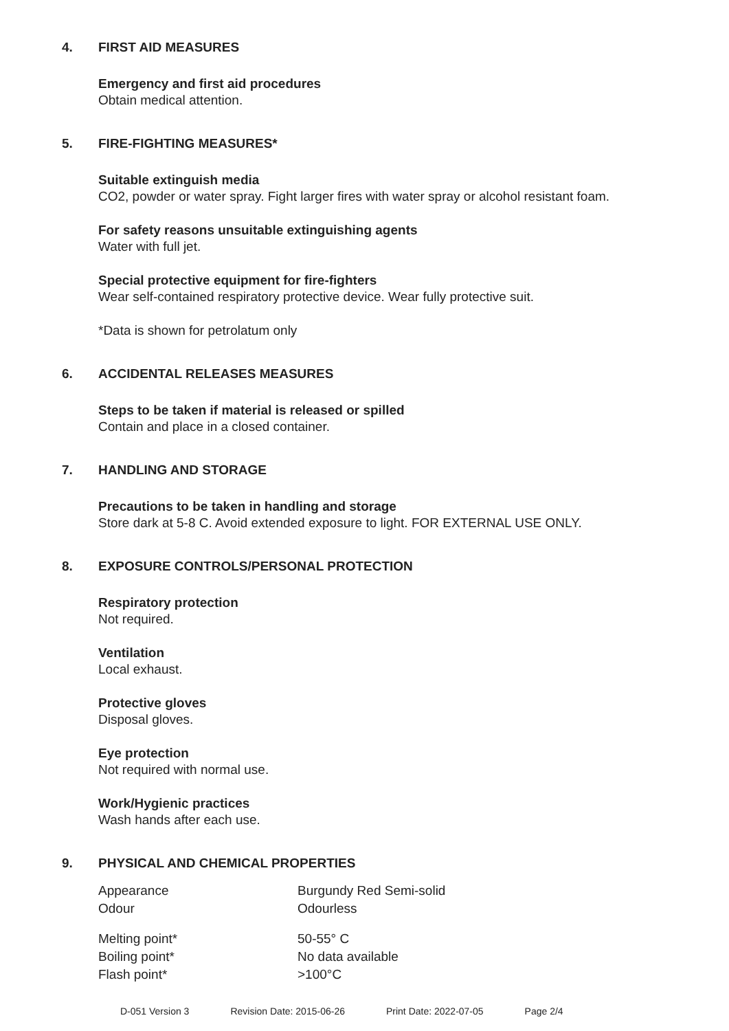4. FIRST AID MEASURES
Emergency and first aid procedures
Obtain medical attention.
5. FIRE-FIGHTING MEASURES*
Suitable extinguish media
CO2, powder or water spray. Fight larger fires with water spray or alcohol resistant foam.
For safety reasons unsuitable extinguishing agents
Water with full jet.
Special protective equipment for fire-fighters
Wear self-contained respiratory protective device. Wear fully protective suit.
*Data is shown for petrolatum only
6. ACCIDENTAL RELEASES MEASURES
Steps to be taken if material is released or spilled
Contain and place in a closed container.
7. HANDLING AND STORAGE
Precautions to be taken in handling and storage
Store dark at 5-8 C. Avoid extended exposure to light. FOR EXTERNAL USE ONLY.
8. EXPOSURE CONTROLS/PERSONAL PROTECTION
Respiratory protection
Not required.
Ventilation
Local exhaust.
Protective gloves
Disposal gloves.
Eye protection
Not required with normal use.
Work/Hygienic practices
Wash hands after each use.
9. PHYSICAL AND CHEMICAL PROPERTIES
| Appearance | Burgundy Red Semi-solid |
| Odour | Odourless |
| Melting point* | 50-55° C |
| Boiling point* | No data available |
| Flash point* | >100°C |
D-051 Version 3 Revision Date: 2015-06-26 Print Date: 2022-07-05 Page 2/4